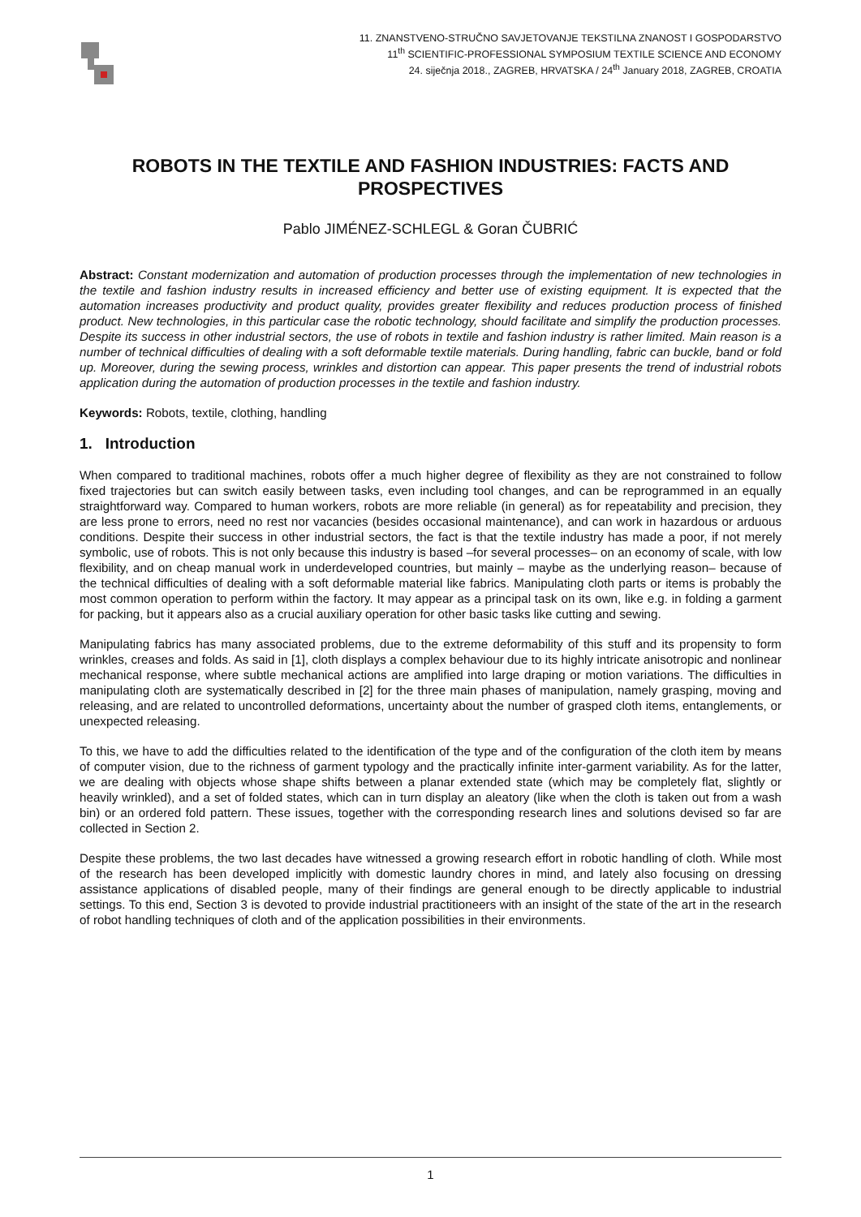11. ZNANSTVENO-STRUČNO SAVJETOVANJE TEKSTILNA ZNANOST I GOSPODARSTVO
11<sup>th</sup> SCIENTIFIC-PROFESSIONAL SYMPOSIUM TEXTILE SCIENCE AND ECONOMY
24. siječnja 2018., ZAGREB, HRVATSKA / 24<sup>th</sup> January 2018, ZAGREB, CROATIA
ROBOTS IN THE TEXTILE AND FASHION INDUSTRIES: FACTS AND PROSPECTIVES
Pablo JIMÉNEZ-SCHLEGL & Goran ČUBRIĆ
Abstract: Constant modernization and automation of production processes through the implementation of new technologies in the textile and fashion industry results in increased efficiency and better use of existing equipment. It is expected that the automation increases productivity and product quality, provides greater flexibility and reduces production process of finished product. New technologies, in this particular case the robotic technology, should facilitate and simplify the production processes. Despite its success in other industrial sectors, the use of robots in textile and fashion industry is rather limited. Main reason is a number of technical difficulties of dealing with a soft deformable textile materials. During handling, fabric can buckle, band or fold up. Moreover, during the sewing process, wrinkles and distortion can appear. This paper presents the trend of industrial robots application during the automation of production processes in the textile and fashion industry.
Keywords: Robots, textile, clothing, handling
1. Introduction
When compared to traditional machines, robots offer a much higher degree of flexibility as they are not constrained to follow fixed trajectories but can switch easily between tasks, even including tool changes, and can be reprogrammed in an equally straightforward way. Compared to human workers, robots are more reliable (in general) as for repeatability and precision, they are less prone to errors, need no rest nor vacancies (besides occasional maintenance), and can work in hazardous or arduous conditions. Despite their success in other industrial sectors, the fact is that the textile industry has made a poor, if not merely symbolic, use of robots. This is not only because this industry is based –for several processes– on an economy of scale, with low flexibility, and on cheap manual work in underdeveloped countries, but mainly – maybe as the underlying reason– because of the technical difficulties of dealing with a soft deformable material like fabrics. Manipulating cloth parts or items is probably the most common operation to perform within the factory. It may appear as a principal task on its own, like e.g. in folding a garment for packing, but it appears also as a crucial auxiliary operation for other basic tasks like cutting and sewing.
Manipulating fabrics has many associated problems, due to the extreme deformability of this stuff and its propensity to form wrinkles, creases and folds. As said in [1], cloth displays a complex behaviour due to its highly intricate anisotropic and nonlinear mechanical response, where subtle mechanical actions are amplified into large draping or motion variations. The difficulties in manipulating cloth are systematically described in [2] for the three main phases of manipulation, namely grasping, moving and releasing, and are related to uncontrolled deformations, uncertainty about the number of grasped cloth items, entanglements, or unexpected releasing.
To this, we have to add the difficulties related to the identification of the type and of the configuration of the cloth item by means of computer vision, due to the richness of garment typology and the practically infinite inter-garment variability. As for the latter, we are dealing with objects whose shape shifts between a planar extended state (which may be completely flat, slightly or heavily wrinkled), and a set of folded states, which can in turn display an aleatory (like when the cloth is taken out from a wash bin) or an ordered fold pattern. These issues, together with the corresponding research lines and solutions devised so far are collected in Section 2.
Despite these problems, the two last decades have witnessed a growing research effort in robotic handling of cloth. While most of the research has been developed implicitly with domestic laundry chores in mind, and lately also focusing on dressing assistance applications of disabled people, many of their findings are general enough to be directly applicable to industrial settings. To this end, Section 3 is devoted to provide industrial practitioneers with an insight of the state of the art in the research of robot handling techniques of cloth and of the application possibilities in their environments.
1